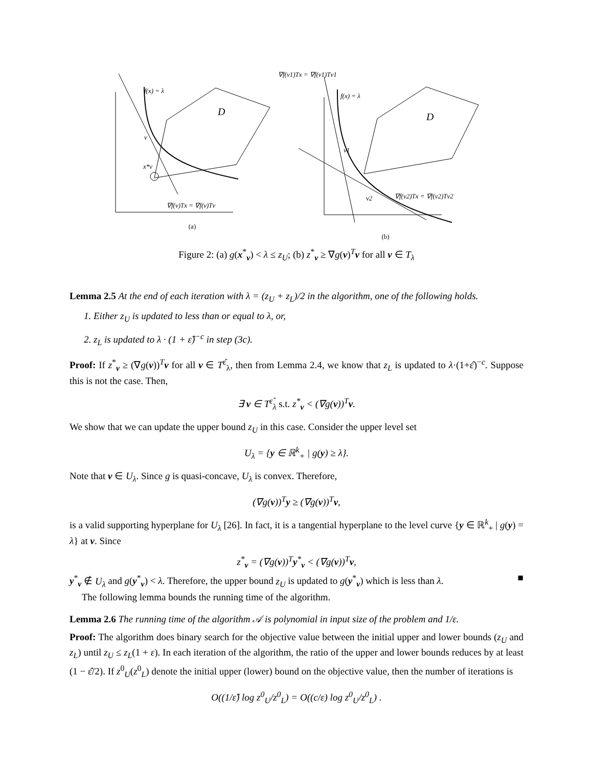f(x) = λ
D
v
x*v
∇f(v)Tx = ∇f(v)Tv
(a)
∇f(v1)Tx = ∇f(v1)Tv1
f(x) = λ
D
v1
v2
∇f(v2)Tx = ∇f(v2)Tv2
(b)
Figure 2: (a) g(x<sup>*</sup><sub>v</sub>) < λ ≤ z<sub>U</sub>; (b) z<sup>*</sup><sub>v</sub> ≥ ∇g(v)<sup>T</sup>v for all v ∈ T<sub>λ</sub>
Lemma 2.5 At the end of each iteration with λ = (z<sub>U</sub> + z<sub>L</sub>)/2 in the algorithm, one of the following holds.
1. Either z<sub>U</sub> is updated to less than or equal to λ, or,
2. z<sub>L</sub> is updated to λ · (1 + ε̂)<sup>−c</sup> in step (3c).
Proof: If z<sup>*</sup><sub>v</sub> ≥ (∇g(v))<sup>T</sup>v for all v ∈ T<sup>ε̂</sup><sub>λ</sub>, then from Lemma 2.4, we know that z<sub>L</sub> is updated to λ·(1+ε̂)<sup>−c</sup>. Suppose this is not the case. Then,
∃ v ∈ T<sup>ε̂</sup><sub>λ</sub> s.t. z<sup>*</sup><sub>v</sub> < (∇g(v))<sup>T</sup>v.
We show that we can update the upper bound z<sub>U</sub> in this case. Consider the upper level set
U<sub>λ</sub> = {y ∈ ℝ<sup>k</sup><sub>+</sub> | g(y) ≥ λ}.
Note that v ∈ U<sub>λ</sub>. Since g is quasi-concave, U<sub>λ</sub> is convex. Therefore,
(∇g(v))<sup>T</sup>y ≥ (∇g(v))<sup>T</sup>v,
is a valid supporting hyperplane for U<sub>λ</sub> [26]. In fact, it is a tangential hyperplane to the level curve {y ∈ ℝ<sup>k</sup><sub>+</sub> | g(y) = λ} at v. Since
z<sup>*</sup><sub>v</sub> = (∇g(v))<sup>T</sup>y<sup>*</sup><sub>v</sub> < (∇g(v))<sup>T</sup>v,
y<sup>*</sup><sub>v</sub> ∉ U<sub>λ</sub> and g(y<sup>*</sup><sub>v</sub>) < λ. Therefore, the upper bound z<sub>U</sub> is updated to g(y<sup>*</sup><sub>v</sub>) which is less than λ. ■
The following lemma bounds the running time of the algorithm.
Lemma 2.6 The running time of the algorithm 𝒜 is polynomial in input size of the problem and 1/ε.
Proof: The algorithm does binary search for the objective value between the initial upper and lower bounds (z<sub>U</sub> and z<sub>L</sub>) until z<sub>U</sub> ≤ z<sub>L</sub>(1 + ε). In each iteration of the algorithm, the ratio of the upper and lower bounds reduces by at least (1 − ε̂/2). If z<sup>0</sup><sub>U</sub>(z<sup>0</sup><sub>L</sub>) denote the initial upper (lower) bound on the objective value, then the number of iterations is
O((1/ε̂) log z<sup>0</sup><sub>U</sub>/z<sup>0</sup><sub>L</sub>) = O((c/ε) log z<sup>0</sup><sub>U</sub>/z<sup>0</sup><sub>L</sub>) .